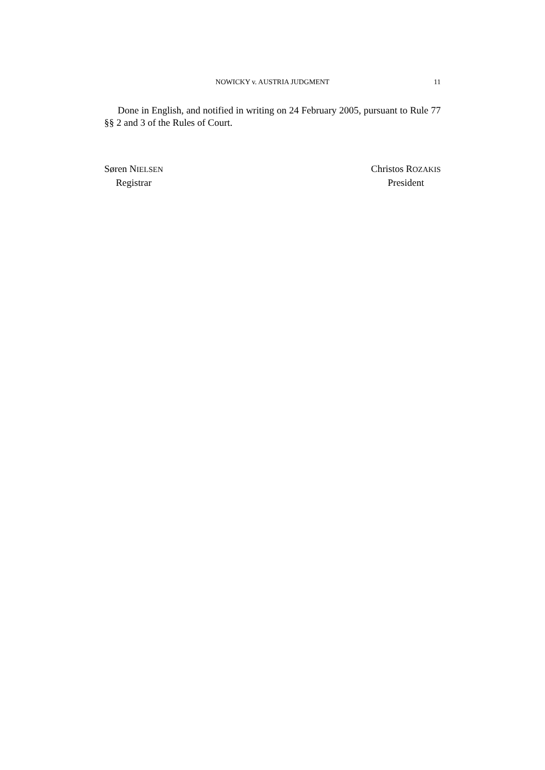NOWICKY v. AUSTRIA JUDGMENT
11
Done in English, and notified in writing on 24 February 2005, pursuant to Rule 77 §§ 2 and 3 of the Rules of Court.
Søren NIELSEN
Registrar
Christos ROZAKIS
President